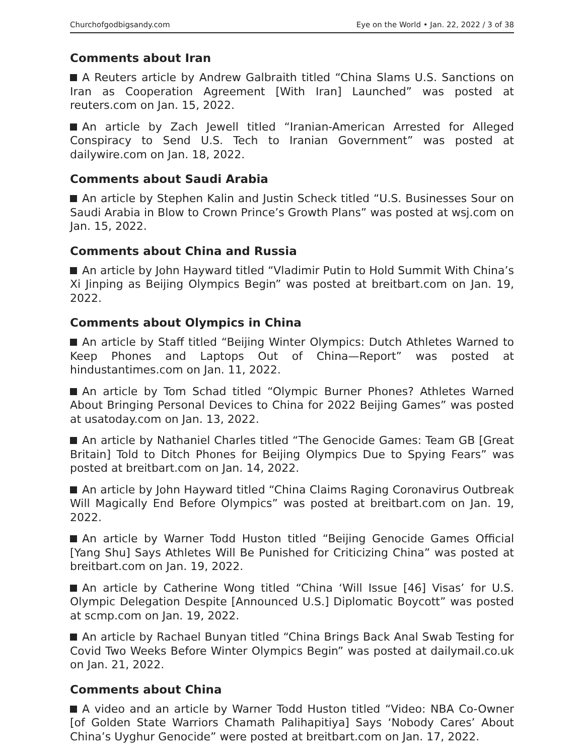Churchofgodbigsandy.com Eye on the World • Jan. 22, 2022 / 3 of 38
Comments about Iran
A Reuters article by Andrew Galbraith titled “China Slams U.S. Sanctions on Iran as Cooperation Agreement [With Iran] Launched” was posted at reuters.com on Jan. 15, 2022.
An article by Zach Jewell titled “Iranian-American Arrested for Alleged Conspiracy to Send U.S. Tech to Iranian Government” was posted at dailywire.com on Jan. 18, 2022.
Comments about Saudi Arabia
An article by Stephen Kalin and Justin Scheck titled “U.S. Businesses Sour on Saudi Arabia in Blow to Crown Prince’s Growth Plans” was posted at wsj.com on Jan. 15, 2022.
Comments about China and Russia
An article by John Hayward titled “Vladimir Putin to Hold Summit With China’s Xi Jinping as Beijing Olympics Begin” was posted at breitbart.com on Jan. 19, 2022.
Comments about Olympics in China
An article by Staff titled “Beijing Winter Olympics: Dutch Athletes Warned to Keep Phones and Laptops Out of China—Report” was posted at hindustantimes.com on Jan. 11, 2022.
An article by Tom Schad titled “Olympic Burner Phones? Athletes Warned About Bringing Personal Devices to China for 2022 Beijing Games” was posted at usatoday.com on Jan. 13, 2022.
An article by Nathaniel Charles titled “The Genocide Games: Team GB [Great Britain] Told to Ditch Phones for Beijing Olympics Due to Spying Fears” was posted at breitbart.com on Jan. 14, 2022.
An article by John Hayward titled “China Claims Raging Coronavirus Outbreak Will Magically End Before Olympics” was posted at breitbart.com on Jan. 19, 2022.
An article by Warner Todd Huston titled “Beijing Genocide Games Official [Yang Shu] Says Athletes Will Be Punished for Criticizing China” was posted at breitbart.com on Jan. 19, 2022.
An article by Catherine Wong titled “China ‘Will Issue [46] Visas’ for U.S. Olympic Delegation Despite [Announced U.S.] Diplomatic Boycott” was posted at scmp.com on Jan. 19, 2022.
An article by Rachael Bunyan titled “China Brings Back Anal Swab Testing for Covid Two Weeks Before Winter Olympics Begin” was posted at dailymail.co.uk on Jan. 21, 2022.
Comments about China
A video and an article by Warner Todd Huston titled “Video: NBA Co-Owner [of Golden State Warriors Chamath Palihapitiya] Says ‘Nobody Cares’ About China’s Uyghur Genocide” were posted at breitbart.com on Jan. 17, 2022.